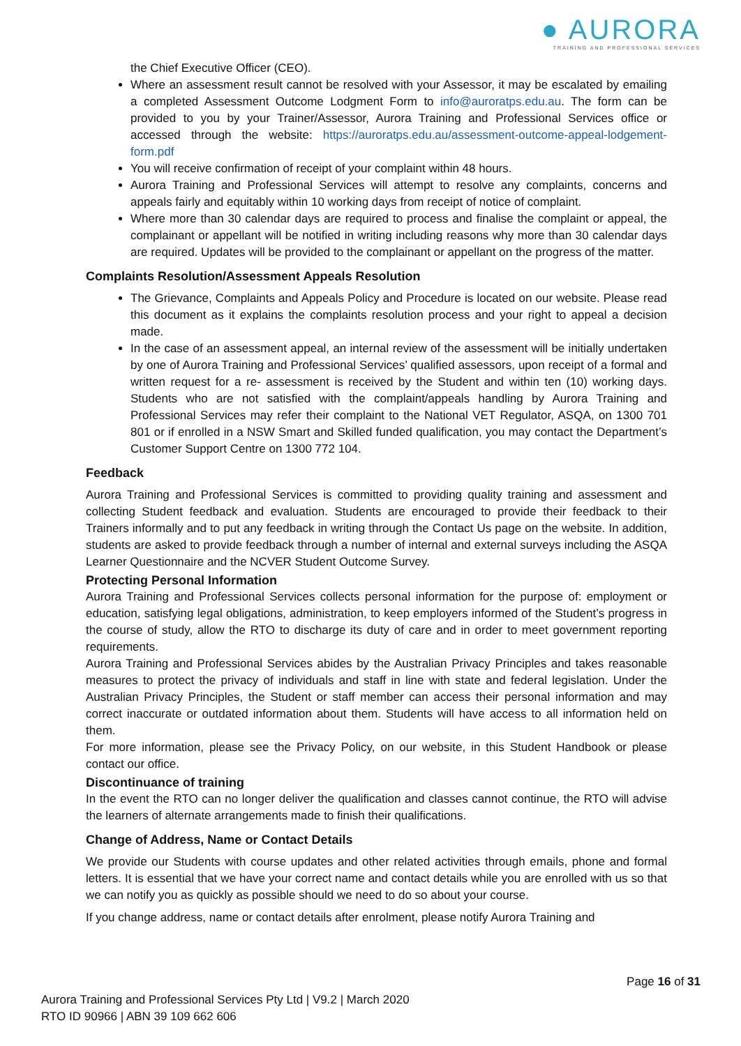● AURORA
TRAINING AND PROFESSIONAL SERVICES
the Chief Executive Officer (CEO).
Where an assessment result cannot be resolved with your Assessor, it may be escalated by emailing a completed Assessment Outcome Lodgment Form to info@auroratps.edu.au. The form can be provided to you by your Trainer/Assessor, Aurora Training and Professional Services office or accessed through the website: https://auroratps.edu.au/assessment-outcome-appeal-lodgement-form.pdf
You will receive confirmation of receipt of your complaint within 48 hours.
Aurora Training and Professional Services will attempt to resolve any complaints, concerns and appeals fairly and equitably within 10 working days from receipt of notice of complaint.
Where more than 30 calendar days are required to process and finalise the complaint or appeal, the complainant or appellant will be notified in writing including reasons why more than 30 calendar days are required. Updates will be provided to the complainant or appellant on the progress of the matter.
Complaints Resolution/Assessment Appeals Resolution
The Grievance, Complaints and Appeals Policy and Procedure is located on our website. Please read this document as it explains the complaints resolution process and your right to appeal a decision made.
In the case of an assessment appeal, an internal review of the assessment will be initially undertaken by one of Aurora Training and Professional Services’ qualified assessors, upon receipt of a formal and written request for a re- assessment is received by the Student and within ten (10) working days. Students who are not satisfied with the complaint/appeals handling by Aurora Training and Professional Services may refer their complaint to the National VET Regulator, ASQA, on 1300 701 801 or if enrolled in a NSW Smart and Skilled funded qualification, you may contact the Department’s Customer Support Centre on 1300 772 104.
Feedback
Aurora Training and Professional Services is committed to providing quality training and assessment and collecting Student feedback and evaluation. Students are encouraged to provide their feedback to their Trainers informally and to put any feedback in writing through the Contact Us page on the website. In addition, students are asked to provide feedback through a number of internal and external surveys including the ASQA Learner Questionnaire and the NCVER Student Outcome Survey.
Protecting Personal Information
Aurora Training and Professional Services collects personal information for the purpose of: employment or education, satisfying legal obligations, administration, to keep employers informed of the Student’s progress in the course of study, allow the RTO to discharge its duty of care and in order to meet government reporting requirements.
Aurora Training and Professional Services abides by the Australian Privacy Principles and takes reasonable measures to protect the privacy of individuals and staff in line with state and federal legislation. Under the Australian Privacy Principles, the Student or staff member can access their personal information and may correct inaccurate or outdated information about them. Students will have access to all information held on them.
For more information, please see the Privacy Policy, on our website, in this Student Handbook or please contact our office.
Discontinuance of training
In the event the RTO can no longer deliver the qualification and classes cannot continue, the RTO will advise the learners of alternate arrangements made to finish their qualifications.
Change of Address, Name or Contact Details
We provide our Students with course updates and other related activities through emails, phone and formal letters. It is essential that we have your correct name and contact details while you are enrolled with us so that we can notify you as quickly as possible should we need to do so about your course.
If you change address, name or contact details after enrolment, please notify Aurora Training and
Page 16 of 31
Aurora Training and Professional Services Pty Ltd | V9.2 | March 2020
RTO ID 90966 | ABN 39 109 662 606